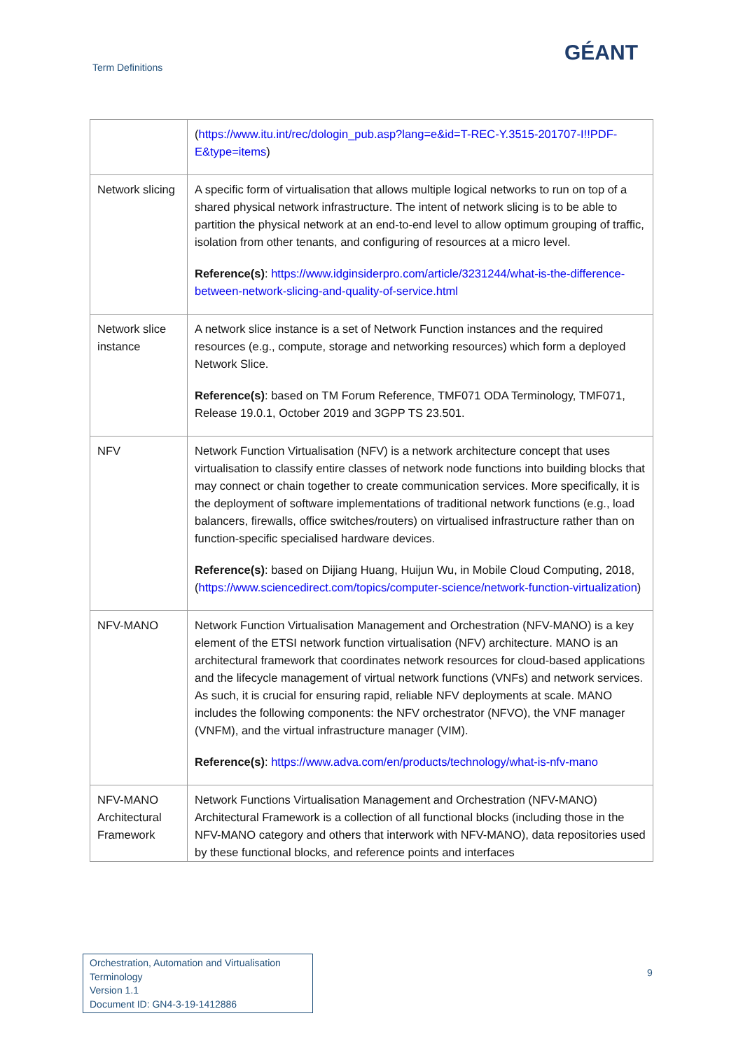Term Definitions
GÉANT
| | ( https://www.itu.int/rec/dologin_pub.asp?lang=e&id=T-REC-Y.3515-201707-I!!PDF-E&type=items ) |
| Network slicing | A specific form of virtualisation that allows multiple logical networks to run on top of a shared physical network infrastructure. The intent of network slicing is to be able to partition the physical network at an end-to-end level to allow optimum grouping of traffic, isolation from other tenants, and configuring of resources at a micro level. Reference(s) : https://www.idginsiderpro.com/article/3231244/what-is-the-difference-between-network-slicing-and-quality-of-service.html |
| Network slice instance | A network slice instance is a set of Network Function instances and the required resources (e.g., compute, storage and networking resources) which form a deployed Network Slice. Reference(s) : based on TM Forum Reference, TMF071 ODA Terminology, TMF071, Release 19.0.1, October 2019 and 3GPP TS 23.501. |
| NFV | Network Function Virtualisation (NFV) is a network architecture concept that uses virtualisation to classify entire classes of network node functions into building blocks that may connect or chain together to create communication services. More specifically, it is the deployment of software implementations of traditional network functions (e.g., load balancers, firewalls, office switches/routers) on virtualised infrastructure rather than on function-specific specialised hardware devices. Reference(s) : based on Dijiang Huang, Huijun Wu, in Mobile Cloud Computing, 2018, ( https://www.sciencedirect.com/topics/computer-science/network-function-virtualization ) |
| NFV-MANO | Network Function Virtualisation Management and Orchestration (NFV-MANO) is a key element of the ETSI network function virtualisation (NFV) architecture. MANO is an architectural framework that coordinates network resources for cloud-based applications and the lifecycle management of virtual network functions (VNFs) and network services. As such, it is crucial for ensuring rapid, reliable NFV deployments at scale. MANO includes the following components: the NFV orchestrator (NFVO), the VNF manager (VNFM), and the virtual infrastructure manager (VIM). Reference(s) : https://www.adva.com/en/products/technology/what-is-nfv-mano |
| NFV-MANO Architectural Framework | Network Functions Virtualisation Management and Orchestration (NFV-MANO) Architectural Framework is a collection of all functional blocks (including those in the NFV-MANO category and others that interwork with NFV-MANO), data repositories used by these functional blocks, and reference points and interfaces |
Orchestration, Automation and Virtualisation Terminology
Version 1.1
Document ID: GN4-3-19-1412886
9